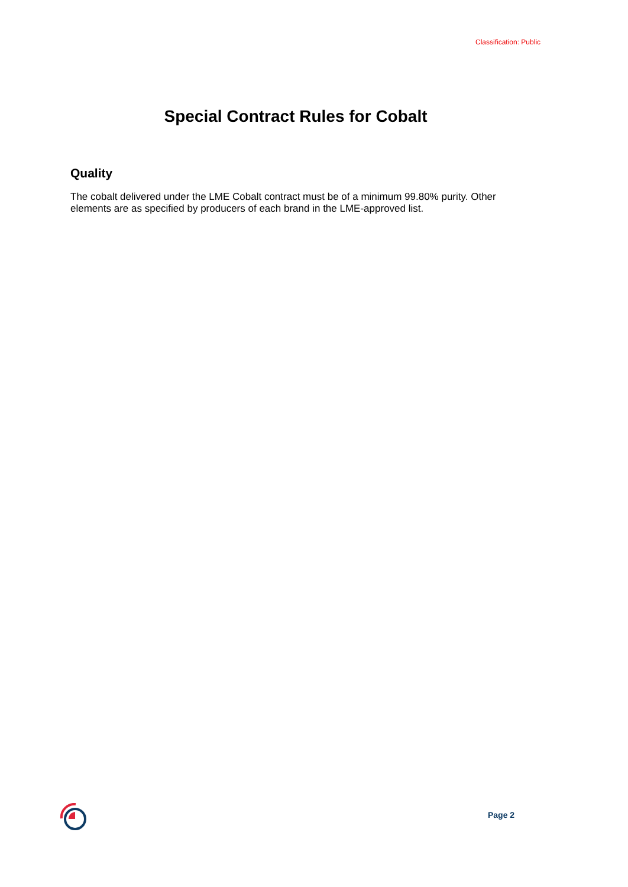Classification: Public
Special Contract Rules for Cobalt
Quality
The cobalt delivered under the LME Cobalt contract must be of a minimum 99.80% purity. Other elements are as specified by producers of each brand in the LME-approved list.
Page 2